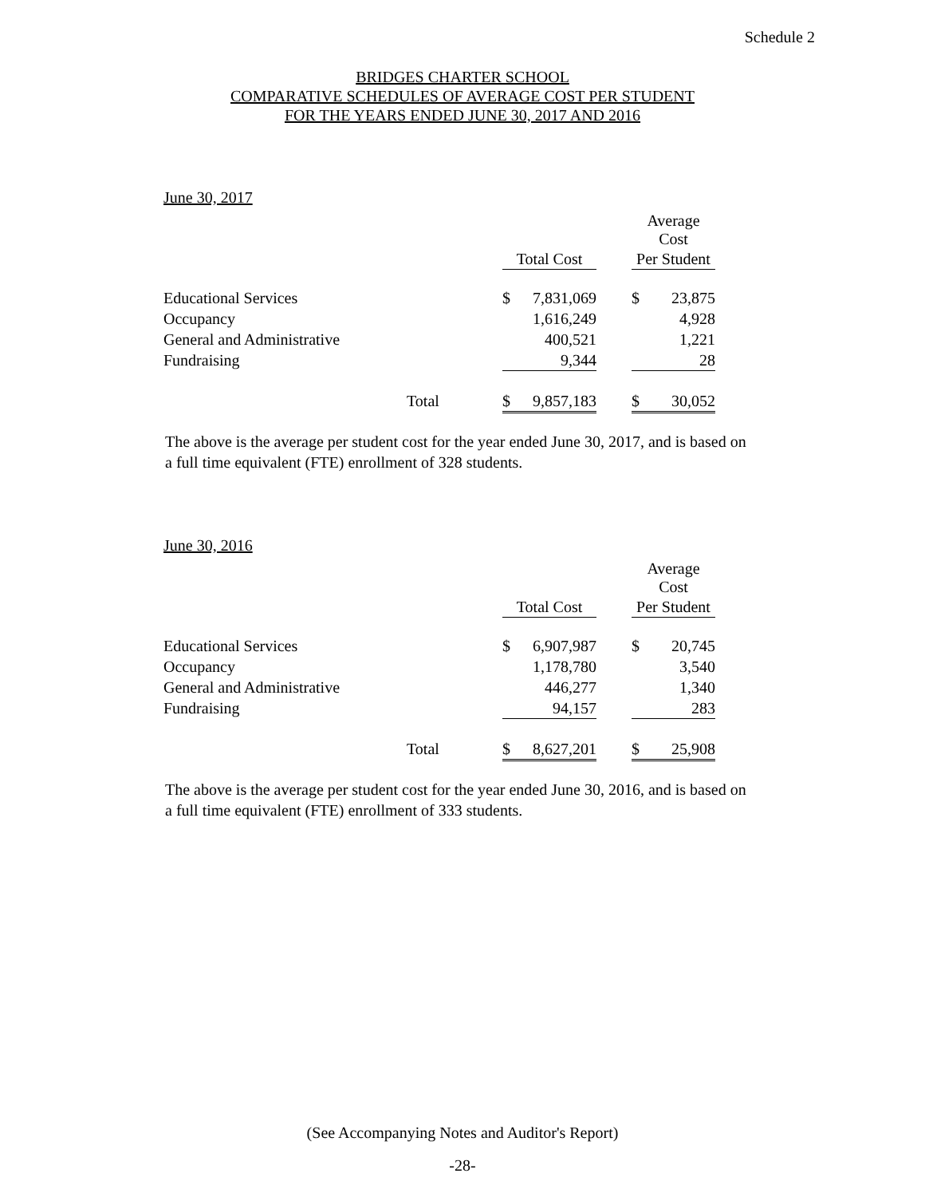Schedule 2
BRIDGES CHARTER SCHOOL
COMPARATIVE SCHEDULES OF AVERAGE COST PER STUDENT
FOR THE YEARS ENDED JUNE 30, 2017 AND 2016
June 30, 2017
| | | | | | Average Cost | |
| --- | --- | --- | --- | --- | --- | --- |
| | | Total Cost | | | Per Student | |
| Educational Services | | $ | 7,831,069 | | $ | 23,875 |
| Occupancy | | | 1,616,249 | | | 4,928 |
| General and Administrative | | | 400,521 | | | 1,221 |
| Fundraising | | | 9,344 | | | 28 |
| | Total | $ | 9,857,183 | | $ | 30,052 |
The above is the average per student cost for the year ended June 30, 2017, and is based on a full time equivalent (FTE) enrollment of 328 students.
June 30, 2016
| | | | | | Average Cost | |
| --- | --- | --- | --- | --- | --- | --- |
| | | Total Cost | | | Per Student | |
| Educational Services | | $ | 6,907,987 | | $ | 20,745 |
| Occupancy | | | 1,178,780 | | | 3,540 |
| General and Administrative | | | 446,277 | | | 1,340 |
| Fundraising | | | 94,157 | | | 283 |
| | Total | $ | 8,627,201 | | $ | 25,908 |
The above is the average per student cost for the year ended June 30, 2016, and is based on a full time equivalent (FTE) enrollment of 333 students.
(See Accompanying Notes and Auditor's Report)
-28-